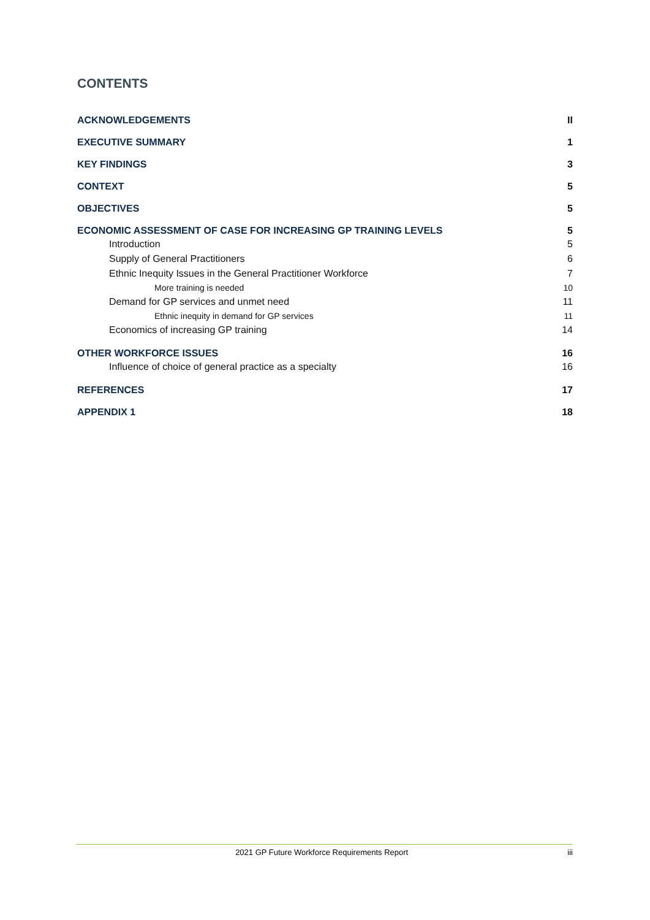CONTENTS
ACKNOWLEDGEMENTS II
EXECUTIVE SUMMARY 1
KEY FINDINGS 3
CONTEXT 5
OBJECTIVES 5
ECONOMIC ASSESSMENT OF CASE FOR INCREASING GP TRAINING LEVELS 5
Introduction 5
Supply of General Practitioners 6
Ethnic Inequity Issues in the General Practitioner Workforce 7
More training is needed 10
Demand for GP services and unmet need 11
Ethnic inequity in demand for GP services 11
Economics of increasing GP training 14
OTHER WORKFORCE ISSUES 16
Influence of choice of general practice as a specialty 16
REFERENCES 17
APPENDIX 1 18
2021 GP Future Workforce Requirements Report iii